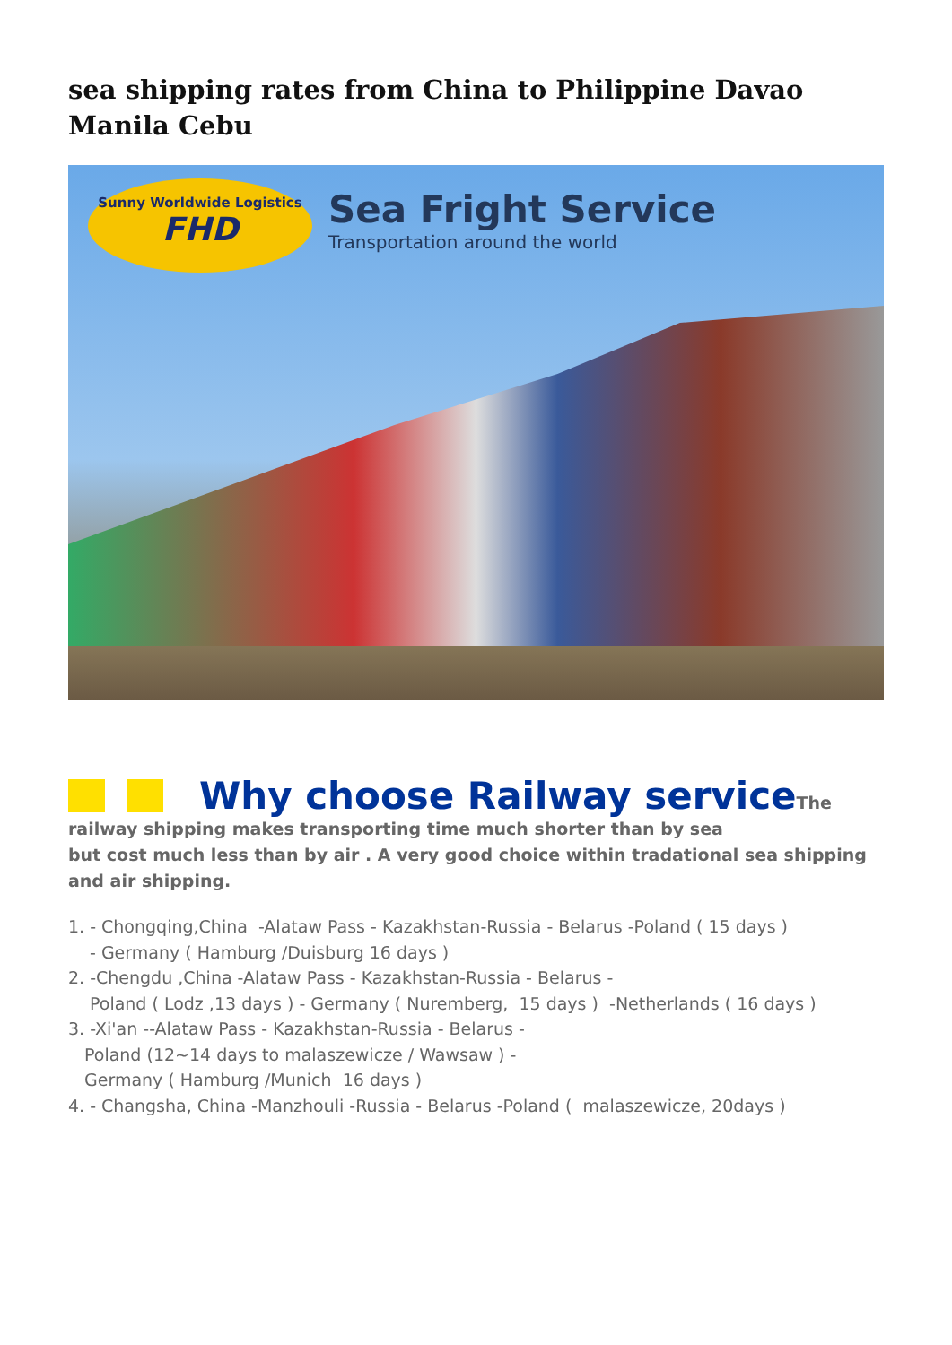sea shipping rates from China to Philippine Davao Manila Cebu
Sunny Worldwide Logistics
FHD
Sea Fright Service
Transportation around the world
Why choose Railway service The railway shipping makes transporting time much shorter than by sea
but cost much less than by air . A very good choice within tradational sea shipping and air shipping.
1. - Chongqing,China -Alataw Pass - Kazakhstan-Russia - Belarus -Poland ( 15 days )
- Germany ( Hamburg /Duisburg 16 days )
2. -Chengdu ,China -Alataw Pass - Kazakhstan-Russia - Belarus -
Poland ( Lodz ,13 days ) - Germany ( Nuremberg, 15 days ) -Netherlands ( 16 days )
3. -Xi'an --Alataw Pass - Kazakhstan-Russia - Belarus -
Poland (12~14 days to malaszewicze / Wawsaw ) -
Germany ( Hamburg /Munich 16 days )
4. - Changsha, China -Manzhouli -Russia - Belarus -Poland ( malaszewicze, 20days )